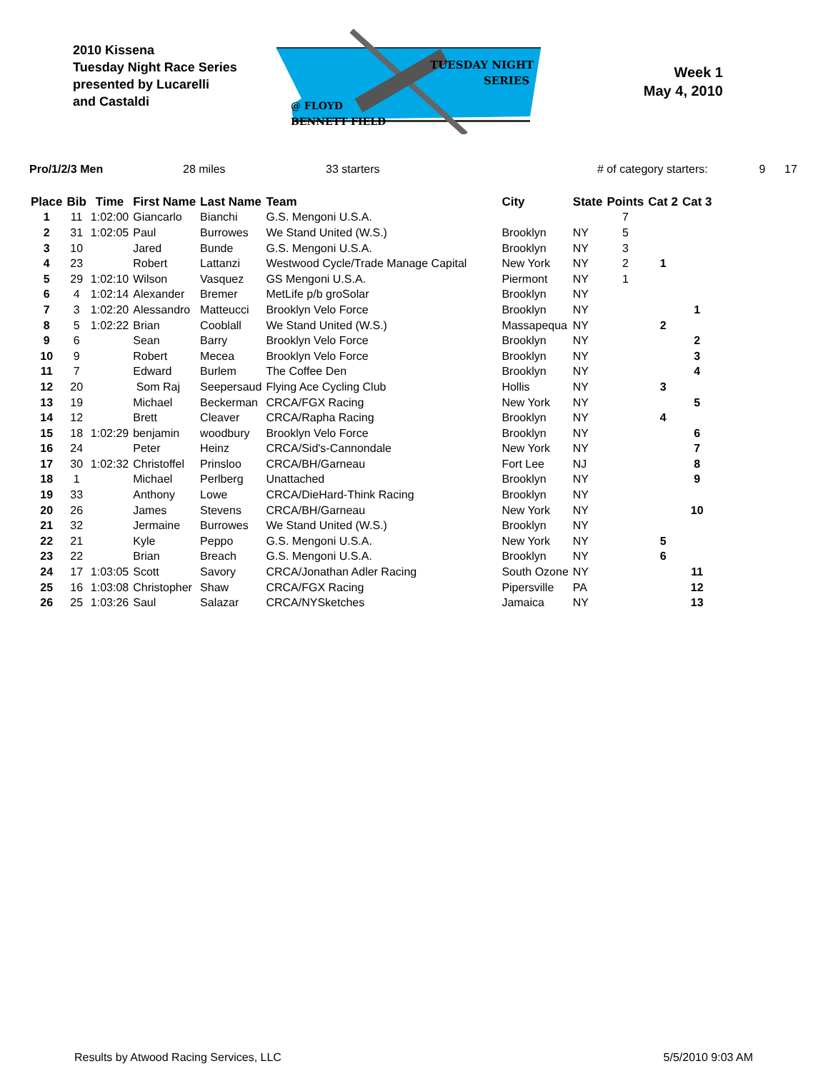2010 Kissena
Tuesday Night Race Series
presented by Lucarelli
and Castaldi
TUESDAY NIGHT
SERIES
@ FLOYD
BENNETT FIELD
Week 1
May 4, 2010
Pro/1/2/3 Men 28 miles 33 starters # of category starters: 9 17
| Place | Bib | Time | First Name | Last Name | Team | City | State | Points | Cat 2 | Cat 3 |
| --- | --- | --- | --- | --- | --- | --- | --- | --- | --- | --- |
| 1 | 11 | 1:02:00 | Giancarlo | Bianchi | G.S. Mengoni U.S.A. | | | 7 | | |
| 2 | 31 | 1:02:05 | Paul | Burrowes | We Stand United (W.S.) | Brooklyn | NY | 5 | | |
| 3 | 10 | | Jared | Bunde | G.S. Mengoni U.S.A. | Brooklyn | NY | 3 | | |
| 4 | 23 | | Robert | Lattanzi | Westwood Cycle/Trade Manage Capital | New York | NY | 2 | 1 | |
| 5 | 29 | 1:02:10 | Wilson | Vasquez | GS Mengoni U.S.A. | Piermont | NY | 1 | | |
| 6 | 4 | 1:02:14 | Alexander | Bremer | MetLife p/b groSolar | Brooklyn | NY | | | |
| 7 | 3 | 1:02:20 | Alessandro | Matteucci | Brooklyn Velo Force | Brooklyn | NY | | | 1 |
| 8 | 5 | 1:02:22 | Brian | Cooblall | We Stand United (W.S.) | Massapequa | NY | | 2 | |
| 9 | 6 | | Sean | Barry | Brooklyn Velo Force | Brooklyn | NY | | | 2 |
| 10 | 9 | | Robert | Mecea | Brooklyn Velo Force | Brooklyn | NY | | | 3 |
| 11 | 7 | | Edward | Burlem | The Coffee Den | Brooklyn | NY | | | 4 |
| 12 | 20 | | Som Raj | Seepersaud | Flying Ace Cycling Club | Hollis | NY | | 3 | |
| 13 | 19 | | Michael | Beckerman | CRCA/FGX Racing | New York | NY | | | 5 |
| 14 | 12 | | Brett | Cleaver | CRCA/Rapha Racing | Brooklyn | NY | | 4 | |
| 15 | 18 | 1:02:29 | benjamin | woodbury | Brooklyn Velo Force | Brooklyn | NY | | | 6 |
| 16 | 24 | | Peter | Heinz | CRCA/Sid's-Cannondale | New York | NY | | | 7 |
| 17 | 30 | 1:02:32 | Christoffel | Prinsloo | CRCA/BH/Garneau | Fort Lee | NJ | | | 8 |
| 18 | 1 | | Michael | Perlberg | Unattached | Brooklyn | NY | | | 9 |
| 19 | 33 | | Anthony | Lowe | CRCA/DieHard-Think Racing | Brooklyn | NY | | | |
| 20 | 26 | | James | Stevens | CRCA/BH/Garneau | New York | NY | | | 10 |
| 21 | 32 | | Jermaine | Burrowes | We Stand United (W.S.) | Brooklyn | NY | | | |
| 22 | 21 | | Kyle | Peppo | G.S. Mengoni U.S.A. | New York | NY | | 5 | |
| 23 | 22 | | Brian | Breach | G.S. Mengoni U.S.A. | Brooklyn | NY | | 6 | |
| 24 | 17 | 1:03:05 | Scott | Savory | CRCA/Jonathan Adler Racing | South Ozone | NY | | | 11 |
| 25 | 16 | 1:03:08 | Christopher | Shaw | CRCA/FGX Racing | Pipersville | PA | | | 12 |
| 26 | 25 | 1:03:26 | Saul | Salazar | CRCA/NYSketches | Jamaica | NY | | | 13 |
Results by Atwood Racing Services, LLC 5/5/2010 9:03 AM